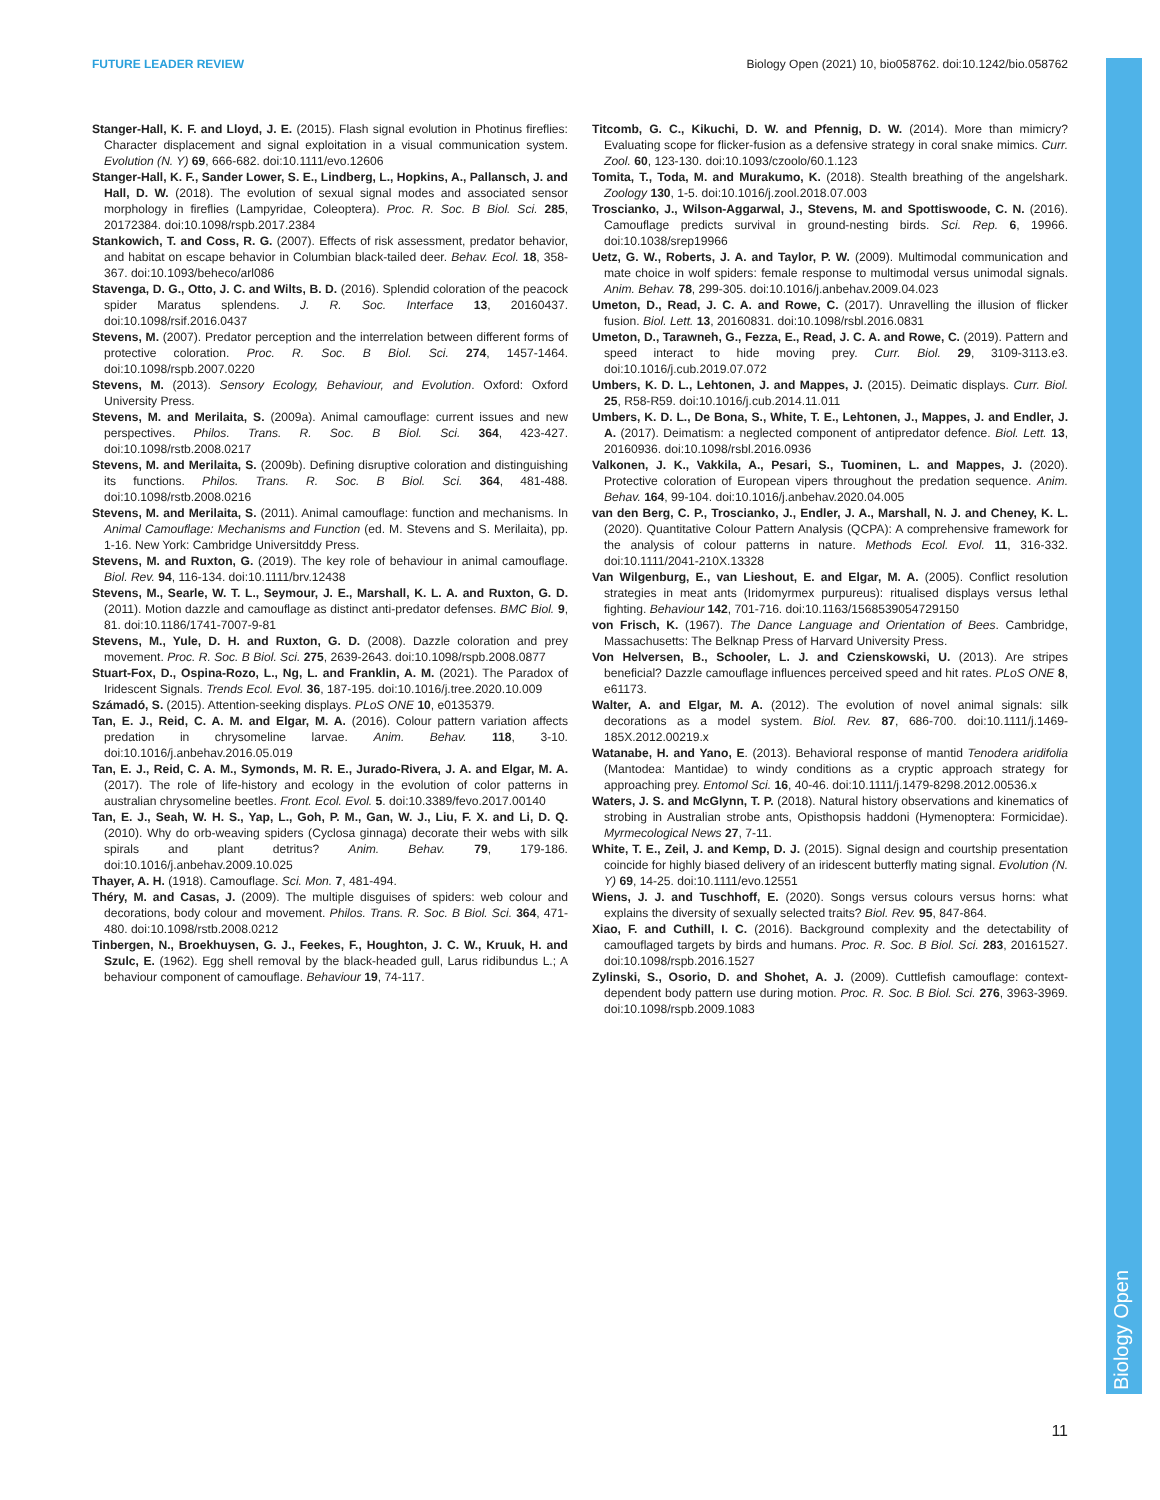Biology Open
FUTURE LEADER REVIEW Biology Open (2021) 10, bio058762. doi:10.1242/bio.058762
Stanger-Hall, K. F. and Lloyd, J. E. (2015). Flash signal evolution in Photinus fireflies: Character displacement and signal exploitation in a visual communication system. Evolution (N. Y) 69, 666-682. doi:10.1111/evo.12606
Stanger-Hall, K. F., Sander Lower, S. E., Lindberg, L., Hopkins, A., Pallansch, J. and Hall, D. W. (2018). The evolution of sexual signal modes and associated sensor morphology in fireflies (Lampyridae, Coleoptera). Proc. R. Soc. B Biol. Sci. 285, 20172384. doi:10.1098/rspb.2017.2384
Stankowich, T. and Coss, R. G. (2007). Effects of risk assessment, predator behavior, and habitat on escape behavior in Columbian black-tailed deer. Behav. Ecol. 18, 358-367. doi:10.1093/beheco/arl086
Stavenga, D. G., Otto, J. C. and Wilts, B. D. (2016). Splendid coloration of the peacock spider Maratus splendens. J. R. Soc. Interface 13, 20160437. doi:10.1098/rsif.2016.0437
Stevens, M. (2007). Predator perception and the interrelation between different forms of protective coloration. Proc. R. Soc. B Biol. Sci. 274, 1457-1464. doi:10.1098/rspb.2007.0220
Stevens, M. (2013). Sensory Ecology, Behaviour, and Evolution. Oxford: Oxford University Press.
Stevens, M. and Merilaita, S. (2009a). Animal camouflage: current issues and new perspectives. Philos. Trans. R. Soc. B Biol. Sci. 364, 423-427. doi:10.1098/rstb.2008.0217
Stevens, M. and Merilaita, S. (2009b). Defining disruptive coloration and distinguishing its functions. Philos. Trans. R. Soc. B Biol. Sci. 364, 481-488. doi:10.1098/rstb.2008.0216
Stevens, M. and Merilaita, S. (2011). Animal camouflage: function and mechanisms. In Animal Camouflage: Mechanisms and Function (ed. M. Stevens and S. Merilaita), pp. 1-16. New York: Cambridge Universitddy Press.
Stevens, M. and Ruxton, G. (2019). The key role of behaviour in animal camouflage. Biol. Rev. 94, 116-134. doi:10.1111/brv.12438
Stevens, M., Searle, W. T. L., Seymour, J. E., Marshall, K. L. A. and Ruxton, G. D. (2011). Motion dazzle and camouflage as distinct anti-predator defenses. BMC Biol. 9, 81. doi:10.1186/1741-7007-9-81
Stevens, M., Yule, D. H. and Ruxton, G. D. (2008). Dazzle coloration and prey movement. Proc. R. Soc. B Biol. Sci. 275, 2639-2643. doi:10.1098/rspb.2008.0877
Stuart-Fox, D., Ospina-Rozo, L., Ng, L. and Franklin, A. M. (2021). The Paradox of Iridescent Signals. Trends Ecol. Evol. 36, 187-195. doi:10.1016/j.tree.2020.10.009
Számadó, S. (2015). Attention-seeking displays. PLoS ONE 10, e0135379.
Tan, E. J., Reid, C. A. M. and Elgar, M. A. (2016). Colour pattern variation affects predation in chrysomeline larvae. Anim. Behav. 118, 3-10. doi:10.1016/j.anbehav.2016.05.019
Tan, E. J., Reid, C. A. M., Symonds, M. R. E., Jurado-Rivera, J. A. and Elgar, M. A. (2017). The role of life-history and ecology in the evolution of color patterns in australian chrysomeline beetles. Front. Ecol. Evol. 5. doi:10.3389/fevo.2017.00140
Tan, E. J., Seah, W. H. S., Yap, L., Goh, P. M., Gan, W. J., Liu, F. X. and Li, D. Q. (2010). Why do orb-weaving spiders (Cyclosa ginnaga) decorate their webs with silk spirals and plant detritus? Anim. Behav. 79, 179-186. doi:10.1016/j.anbehav.2009.10.025
Thayer, A. H. (1918). Camouflage. Sci. Mon. 7, 481-494.
Théry, M. and Casas, J. (2009). The multiple disguises of spiders: web colour and decorations, body colour and movement. Philos. Trans. R. Soc. B Biol. Sci. 364, 471-480. doi:10.1098/rstb.2008.0212
Tinbergen, N., Broekhuysen, G. J., Feekes, F., Houghton, J. C. W., Kruuk, H. and Szulc, E. (1962). Egg shell removal by the black-headed gull, Larus ridibundus L.; A behaviour component of camouflage. Behaviour 19, 74-117.
Titcomb, G. C., Kikuchi, D. W. and Pfennig, D. W. (2014). More than mimicry? Evaluating scope for flicker-fusion as a defensive strategy in coral snake mimics. Curr. Zool. 60, 123-130. doi:10.1093/czoolo/60.1.123
Tomita, T., Toda, M. and Murakumo, K. (2018). Stealth breathing of the angelshark. Zoology 130, 1-5. doi:10.1016/j.zool.2018.07.003
Troscianko, J., Wilson-Aggarwal, J., Stevens, M. and Spottiswoode, C. N. (2016). Camouflage predicts survival in ground-nesting birds. Sci. Rep. 6, 19966. doi:10.1038/srep19966
Uetz, G. W., Roberts, J. A. and Taylor, P. W. (2009). Multimodal communication and mate choice in wolf spiders: female response to multimodal versus unimodal signals. Anim. Behav. 78, 299-305. doi:10.1016/j.anbehav.2009.04.023
Umeton, D., Read, J. C. A. and Rowe, C. (2017). Unravelling the illusion of flicker fusion. Biol. Lett. 13, 20160831. doi:10.1098/rsbl.2016.0831
Umeton, D., Tarawneh, G., Fezza, E., Read, J. C. A. and Rowe, C. (2019). Pattern and speed interact to hide moving prey. Curr. Biol. 29, 3109-3113.e3. doi:10.1016/j.cub.2019.07.072
Umbers, K. D. L., Lehtonen, J. and Mappes, J. (2015). Deimatic displays. Curr. Biol. 25, R58-R59. doi:10.1016/j.cub.2014.11.011
Umbers, K. D. L., De Bona, S., White, T. E., Lehtonen, J., Mappes, J. and Endler, J. A. (2017). Deimatism: a neglected component of antipredator defence. Biol. Lett. 13, 20160936. doi:10.1098/rsbl.2016.0936
Valkonen, J. K., Vakkila, A., Pesari, S., Tuominen, L. and Mappes, J. (2020). Protective coloration of European vipers throughout the predation sequence. Anim. Behav. 164, 99-104. doi:10.1016/j.anbehav.2020.04.005
van den Berg, C. P., Troscianko, J., Endler, J. A., Marshall, N. J. and Cheney, K. L. (2020). Quantitative Colour Pattern Analysis (QCPA): A comprehensive framework for the analysis of colour patterns in nature. Methods Ecol. Evol. 11, 316-332. doi:10.1111/2041-210X.13328
Van Wilgenburg, E., van Lieshout, E. and Elgar, M. A. (2005). Conflict resolution strategies in meat ants (Iridomyrmex purpureus): ritualised displays versus lethal fighting. Behaviour 142, 701-716. doi:10.1163/1568539054729150
von Frisch, K. (1967). The Dance Language and Orientation of Bees. Cambridge, Massachusetts: The Belknap Press of Harvard University Press.
Von Helversen, B., Schooler, L. J. and Czienskowski, U. (2013). Are stripes beneficial? Dazzle camouflage influences perceived speed and hit rates. PLoS ONE 8, e61173.
Walter, A. and Elgar, M. A. (2012). The evolution of novel animal signals: silk decorations as a model system. Biol. Rev. 87, 686-700. doi:10.1111/j.1469-185X.2012.00219.x
Watanabe, H. and Yano, E. (2013). Behavioral response of mantid Tenodera aridifolia (Mantodea: Mantidae) to windy conditions as a cryptic approach strategy for approaching prey. Entomol Sci. 16, 40-46. doi:10.1111/j.1479-8298.2012.00536.x
Waters, J. S. and McGlynn, T. P. (2018). Natural history observations and kinematics of strobing in Australian strobe ants, Opisthopsis haddoni (Hymenoptera: Formicidae). Myrmecological News 27, 7-11.
White, T. E., Zeil, J. and Kemp, D. J. (2015). Signal design and courtship presentation coincide for highly biased delivery of an iridescent butterfly mating signal. Evolution (N. Y) 69, 14-25. doi:10.1111/evo.12551
Wiens, J. J. and Tuschhoff, E. (2020). Songs versus colours versus horns: what explains the diversity of sexually selected traits? Biol. Rev. 95, 847-864.
Xiao, F. and Cuthill, I. C. (2016). Background complexity and the detectability of camouflaged targets by birds and humans. Proc. R. Soc. B Biol. Sci. 283, 20161527. doi:10.1098/rspb.2016.1527
Zylinski, S., Osorio, D. and Shohet, A. J. (2009). Cuttlefish camouflage: context-dependent body pattern use during motion. Proc. R. Soc. B Biol. Sci. 276, 3963-3969. doi:10.1098/rspb.2009.1083
11